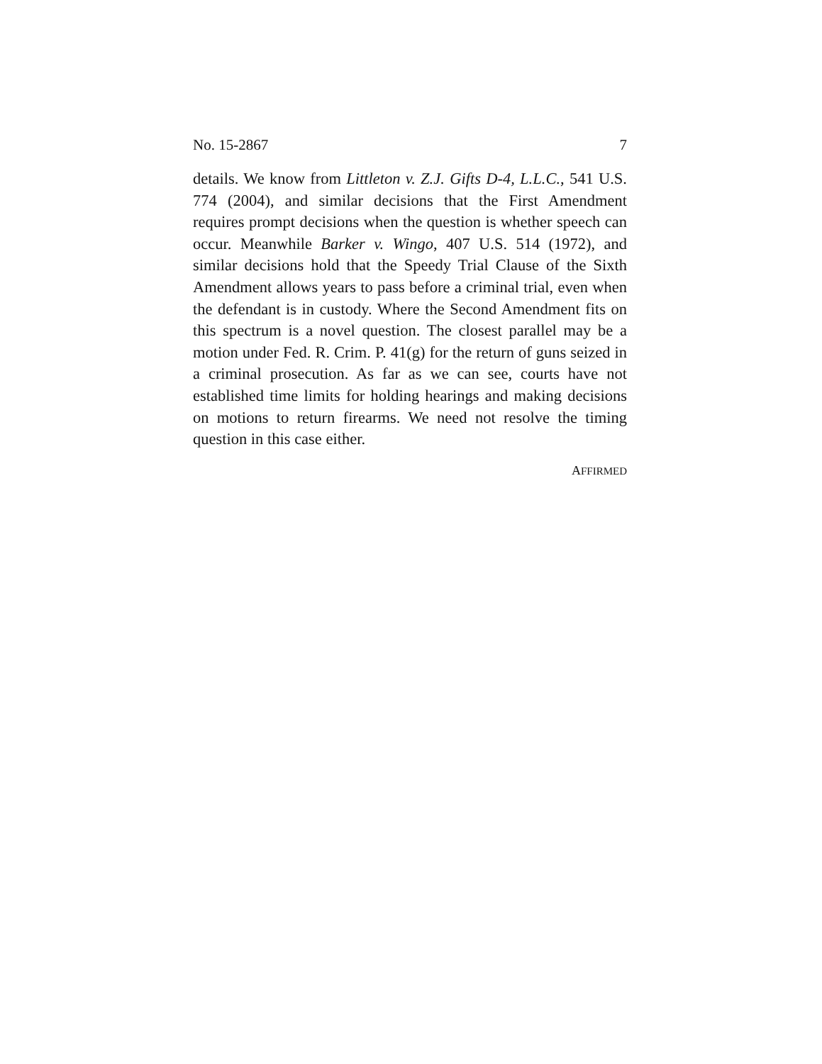No. 15-2867 7
details. We know from Littleton v. Z.J. Gifts D-4, L.L.C., 541 U.S. 774 (2004), and similar decisions that the First Amendment requires prompt decisions when the question is whether speech can occur. Meanwhile Barker v. Wingo, 407 U.S. 514 (1972), and similar decisions hold that the Speedy Trial Clause of the Sixth Amendment allows years to pass before a criminal trial, even when the defendant is in custody. Where the Second Amendment fits on this spectrum is a novel question. The closest parallel may be a motion under Fed. R. Crim. P. 41(g) for the return of guns seized in a criminal prosecution. As far as we can see, courts have not established time limits for holding hearings and making decisions on motions to return firearms. We need not resolve the timing question in this case either.
AFFIRMED